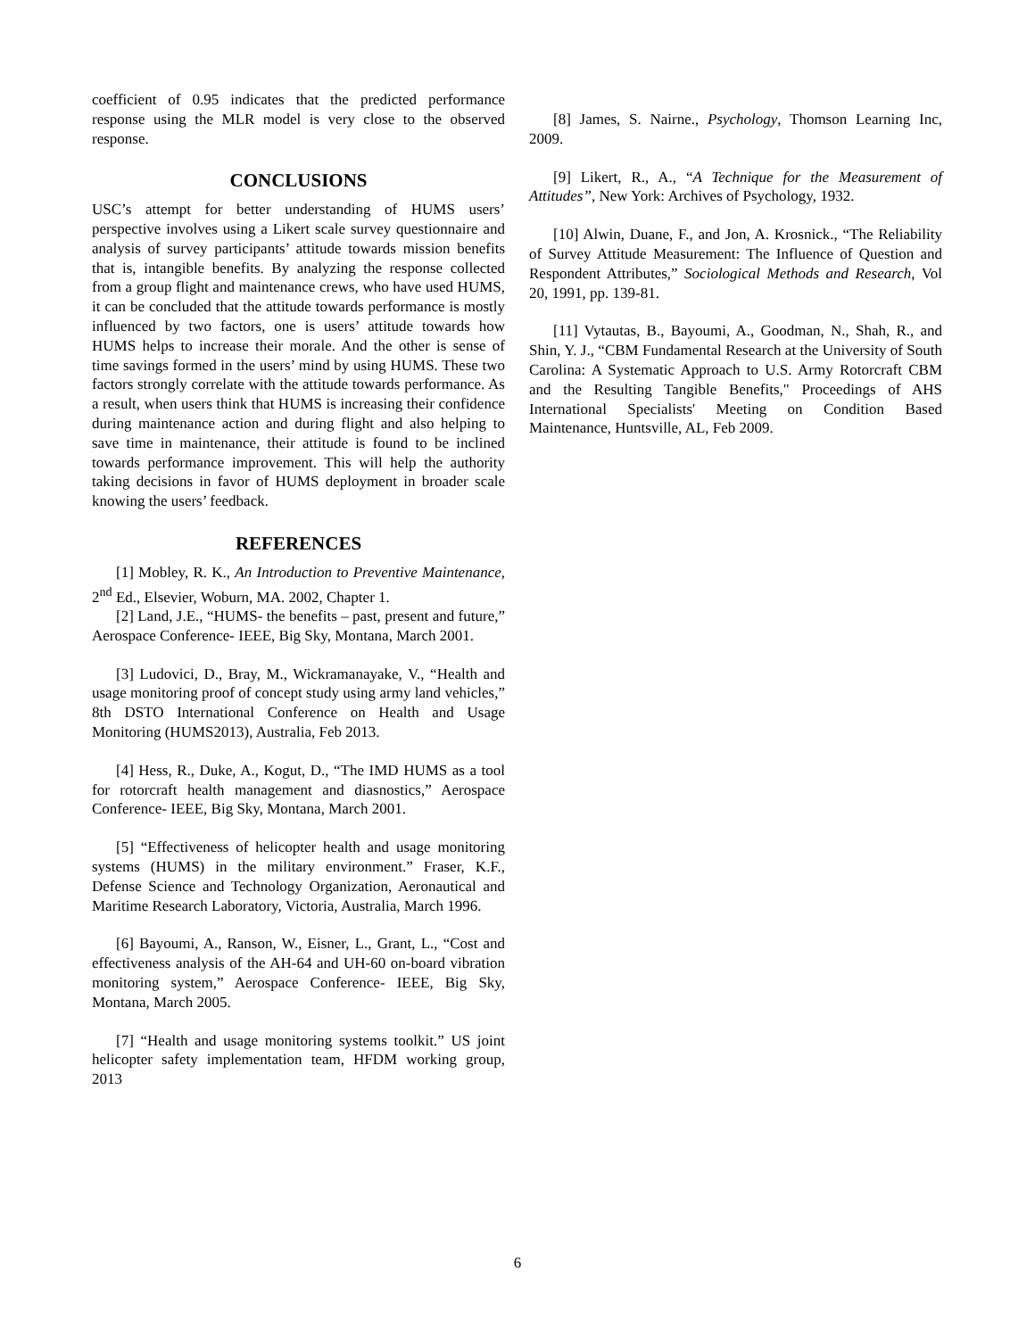coefficient of 0.95 indicates that the predicted performance response using the MLR model is very close to the observed response.
CONCLUSIONS
USC’s attempt for better understanding of HUMS users’ perspective involves using a Likert scale survey questionnaire and analysis of survey participants’ attitude towards mission benefits that is, intangible benefits. By analyzing the response collected from a group flight and maintenance crews, who have used HUMS, it can be concluded that the attitude towards performance is mostly influenced by two factors, one is users’ attitude towards how HUMS helps to increase their morale. And the other is sense of time savings formed in the users’ mind by using HUMS. These two factors strongly correlate with the attitude towards performance. As a result, when users think that HUMS is increasing their confidence during maintenance action and during flight and also helping to save time in maintenance, their attitude is found to be inclined towards performance improvement. This will help the authority taking decisions in favor of HUMS deployment in broader scale knowing the users’ feedback.
REFERENCES
[1] Mobley, R. K., An Introduction to Preventive Maintenance, 2<sup>nd</sup> Ed., Elsevier, Woburn, MA. 2002, Chapter 1.
[2] Land, J.E., “HUMS- the benefits – past, present and future,” Aerospace Conference- IEEE, Big Sky, Montana, March 2001.
[3] Ludovici, D., Bray, M., Wickramanayake, V., “Health and usage monitoring proof of concept study using army land vehicles,” 8th DSTO International Conference on Health and Usage Monitoring (HUMS2013), Australia, Feb 2013.
[4] Hess, R., Duke, A., Kogut, D., “The IMD HUMS as a tool for rotorcraft health management and diasnostics,” Aerospace Conference- IEEE, Big Sky, Montana, March 2001.
[5] “Effectiveness of helicopter health and usage monitoring systems (HUMS) in the military environment.” Fraser, K.F., Defense Science and Technology Organization, Aeronautical and Maritime Research Laboratory, Victoria, Australia, March 1996.
[6] Bayoumi, A., Ranson, W., Eisner, L., Grant, L., “Cost and effectiveness analysis of the AH-64 and UH-60 on-board vibration monitoring system,” Aerospace Conference- IEEE, Big Sky, Montana, March 2005.
[7] “Health and usage monitoring systems toolkit.” US joint helicopter safety implementation team, HFDM working group, 2013
[8] James, S. Nairne., Psychology, Thomson Learning Inc, 2009.
[9] Likert, R., A., “A Technique for the Measurement of Attitudes”, New York: Archives of Psychology, 1932.
[10] Alwin, Duane, F., and Jon, A. Krosnick., “The Reliability of Survey Attitude Measurement: The Influence of Question and Respondent Attributes,” Sociological Methods and Research, Vol 20, 1991, pp. 139-81.
[11] Vytautas, B., Bayoumi, A., Goodman, N., Shah, R., and Shin, Y. J., “CBM Fundamental Research at the University of South Carolina: A Systematic Approach to U.S. Army Rotorcraft CBM and the Resulting Tangible Benefits," Proceedings of AHS International Specialists' Meeting on Condition Based Maintenance, Huntsville, AL, Feb 2009.
6